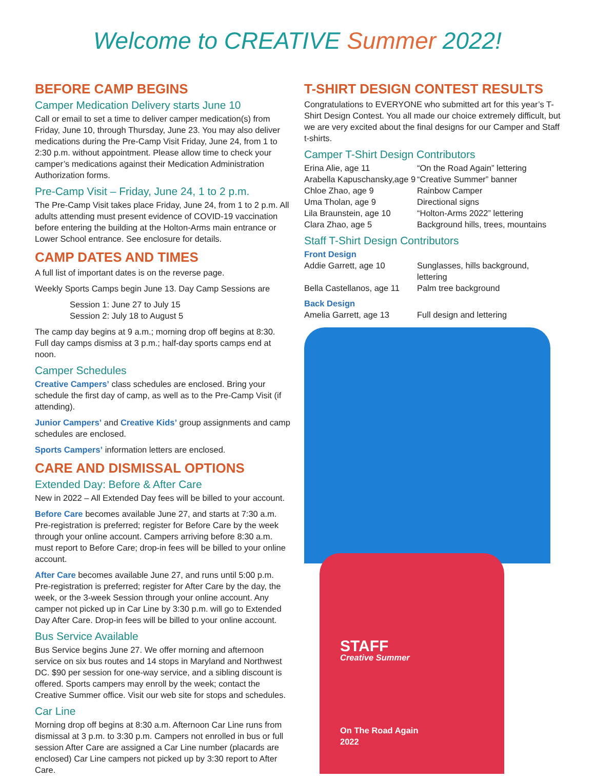Welcome to CREATIVE Summer 2022!
BEFORE CAMP BEGINS
Camper Medication Delivery starts June 10
Call or email to set a time to deliver camper medication(s) from Friday, June 10, through Thursday, June 23. You may also deliver medications during the Pre-Camp Visit Friday, June 24, from 1 to 2:30 p.m. without appointment. Please allow time to check your camper’s medications against their Medication Administration Authorization forms.
Pre-Camp Visit – Friday, June 24, 1 to 2 p.m.
The Pre-Camp Visit takes place Friday, June 24, from 1 to 2 p.m. All adults attending must present evidence of COVID-19 vaccination before entering the building at the Holton-Arms main entrance or Lower School entrance. See enclosure for details.
CAMP DATES AND TIMES
A full list of important dates is on the reverse page.
Weekly Sports Camps begin June 13. Day Camp Sessions are
Session 1: June 27 to July 15
Session 2: July 18 to August 5
The camp day begins at 9 a.m.; morning drop off begins at 8:30.
Full day camps dismiss at 3 p.m.; half-day sports camps end at noon.
Camper Schedules
Creative Campers’ class schedules are enclosed. Bring your schedule the first day of camp, as well as to the Pre-Camp Visit (if attending).
Junior Campers’ and Creative Kids’ group assignments and camp schedules are enclosed.
Sports Campers’ information letters are enclosed.
CARE AND DISMISSAL OPTIONS
Extended Day: Before & After Care
New in 2022 – All Extended Day fees will be billed to your account.
Before Care becomes available June 27, and starts at 7:30 a.m. Pre-registration is preferred; register for Before Care by the week through your online account. Campers arriving before 8:30 a.m. must report to Before Care; drop-in fees will be billed to your online account.
After Care becomes available June 27, and runs until 5:00 p.m. Pre-registration is preferred; register for After Care by the day, the week, or the 3-week Session through your online account. Any camper not picked up in Car Line by 3:30 p.m. will go to Extended Day After Care. Drop-in fees will be billed to your online account.
Bus Service Available
Bus Service begins June 27. We offer morning and afternoon service on six bus routes and 14 stops in Maryland and Northwest DC. $90 per session for one-way service, and a sibling discount is offered. Sports campers may enroll by the week; contact the Creative Summer office. Visit our web site for stops and schedules.
Car Line
Morning drop off begins at 8:30 a.m. Afternoon Car Line runs from dismissal at 3 p.m. to 3:30 p.m. Campers not enrolled in bus or full session After Care are assigned a Car Line number (placards are enclosed) Car Line campers not picked up by 3:30 report to After Care.
T-SHIRT DESIGN CONTEST RESULTS
Congratulations to EVERYONE who submitted art for this year’s T-Shirt Design Contest. You all made our choice extremely difficult, but we are very excited about the final designs for our Camper and Staff t-shirts.
Camper T-Shirt Design Contributors
Erina Alie, age 11 “On the Road Again” lettering Arabella Kapuschansky,age 9 “Creative Summer” banner Chloe Zhao, age 9 Rainbow Camper Uma Tholan, age 9 Directional signs Lila Braunstein, age 10 “Holton-Arms 2022” lettering Clara Zhao, age 5 Background hills, trees, mountains
Staff T-Shirt Design Contributors
Front Design
Addie Garrett, age 10 Sunglasses, hills background, lettering Bella Castellanos, age 11 Palm tree background
Back Design
Amelia Garrett, age 13 Full design and lettering
STAFF
Creative Summer
On The Road Again
2022